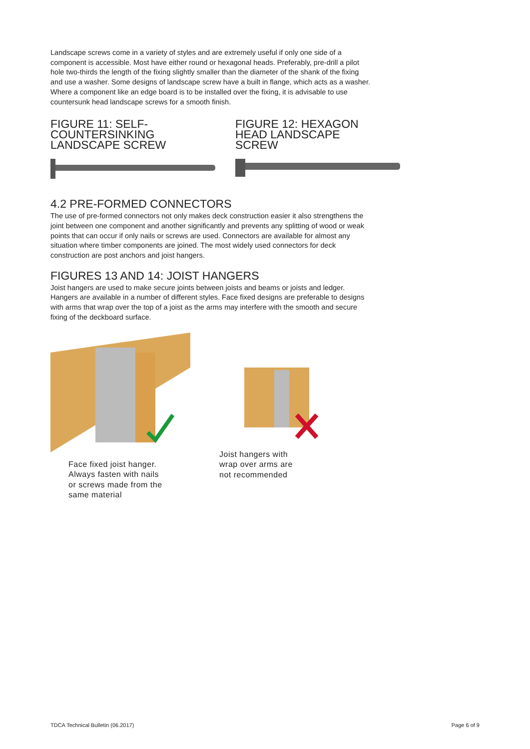Landscape screws come in a variety of styles and are extremely useful if only one side of a component is accessible. Most have either round or hexagonal heads. Preferably, pre-drill a pilot hole two-thirds the length of the fixing slightly smaller than the diameter of the shank of the fixing and use a washer. Some designs of landscape screw have a built in flange, which acts as a washer. Where a component like an edge board is to be installed over the fixing, it is advisable to use countersunk head landscape screws for a smooth finish.
FIGURE 11: SELF-
COUNTERSINKING
LANDSCAPE SCREW
FIGURE 12: HEXAGON
HEAD LANDSCAPE
SCREW
4.2 PRE-FORMED CONNECTORS
The use of pre-formed connectors not only makes deck construction easier it also strengthens the joint between one component and another significantly and prevents any splitting of wood or weak points that can occur if only nails or screws are used. Connectors are available for almost any situation where timber components are joined. The most widely used connectors for deck construction are post anchors and joist hangers.
FIGURES 13 AND 14: JOIST HANGERS
Joist hangers are used to make secure joints between joists and beams or joists and ledger. Hangers are available in a number of different styles. Face fixed designs are preferable to designs with arms that wrap over the top of a joist as the arms may interfere with the smooth and secure fixing of the deckboard surface.
Face fixed joist hanger.
Always fasten with nails
or screws made from the
same material
Joist hangers with
wrap over arms are
not recommended
TDCA Technical Bulletin (06.2017) Page 6 of 9